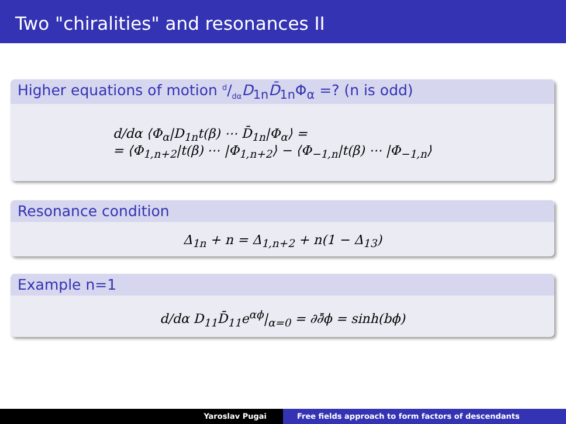Two "chiralities" and resonances II
Higher equations of motion d/dαD<sub>1n</sub>D̄<sub>1n</sub>Φ<sub>α</sub> =? (n is odd)
d/dα ⟨Φ<sub>α</sub>|D<sub>1n</sub>t(β) ⋯ D̄<sub>1n</sub>|Φ<sub>α</sub>⟩ =
= ⟨Φ<sub>1,n+2</sub>|t(β) ⋯ |Φ<sub>1,n+2</sub>⟩ − ⟨Φ<sub>−1,n</sub>|t(β) ⋯ |Φ<sub>−1,n</sub>⟩
Resonance condition
Δ<sub>1n</sub> + n = Δ<sub>1,n+2</sub> + n(1 − Δ<sub>13</sub>)
Example n=1
d/dα D<sub>11</sub>D̄<sub>11</sub>e<sup>αϕ</sup>|<sub>α=0</sub> = ∂∂̄ϕ = sinh(bϕ)
Yaroslav Pugai Free fields approach to form factors of descendants